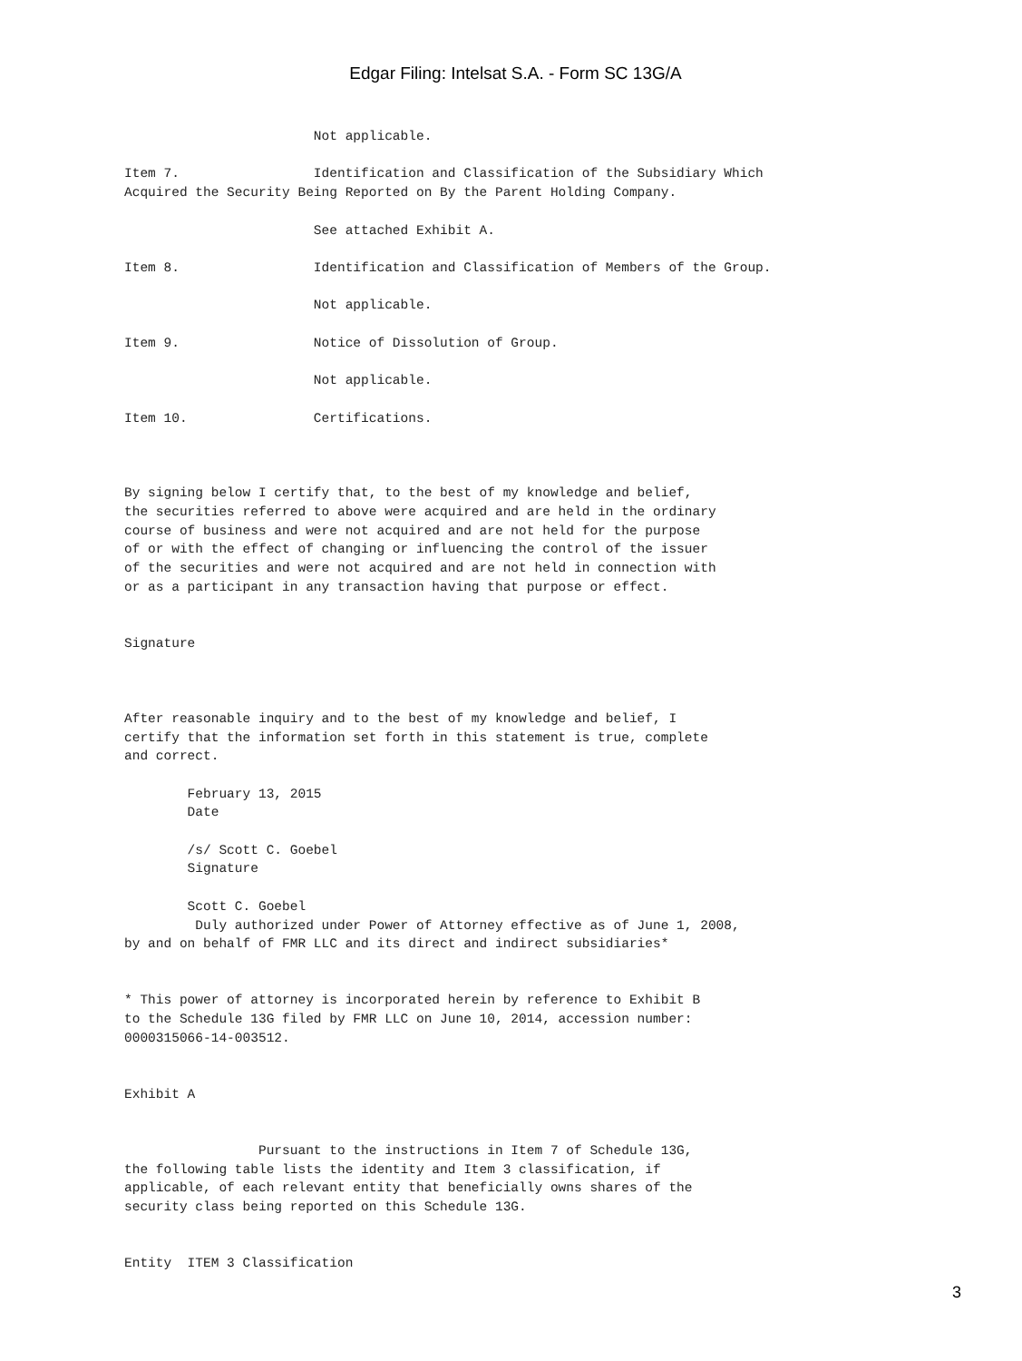Edgar Filing: Intelsat S.A. - Form SC 13G/A
                        Not applicable.

Item 7.                 Identification and Classification of the Subsidiary Which
Acquired the Security Being Reported on By the Parent Holding Company.

                        See attached Exhibit A.

Item 8.                 Identification and Classification of Members of the Group.

                        Not applicable.

Item 9.                 Notice of Dissolution of Group.

                        Not applicable.

Item 10.                Certifications.



By signing below I certify that, to the best of my knowledge and belief,
the securities referred to above were acquired and are held in the ordinary
course of business and were not acquired and are not held for the purpose
of or with the effect of changing or influencing the control of the issuer
of the securities and were not acquired and are not held in connection with
or as a participant in any transaction having that purpose or effect.


Signature



After reasonable inquiry and to the best of my knowledge and belief, I
certify that the information set forth in this statement is true, complete
and correct.

        February 13, 2015
        Date

        /s/ Scott C. Goebel
        Signature

        Scott C. Goebel
         Duly authorized under Power of Attorney effective as of June 1, 2008,
by and on behalf of FMR LLC and its direct and indirect subsidiaries*


* This power of attorney is incorporated herein by reference to Exhibit B
to the Schedule 13G filed by FMR LLC on June 10, 2014, accession number:
0000315066-14-003512.


Exhibit A


                 Pursuant to the instructions in Item 7 of Schedule 13G,
the following table lists the identity and Item 3 classification, if
applicable, of each relevant entity that beneficially owns shares of the
security class being reported on this Schedule 13G.


Entity  ITEM 3 Classification
3